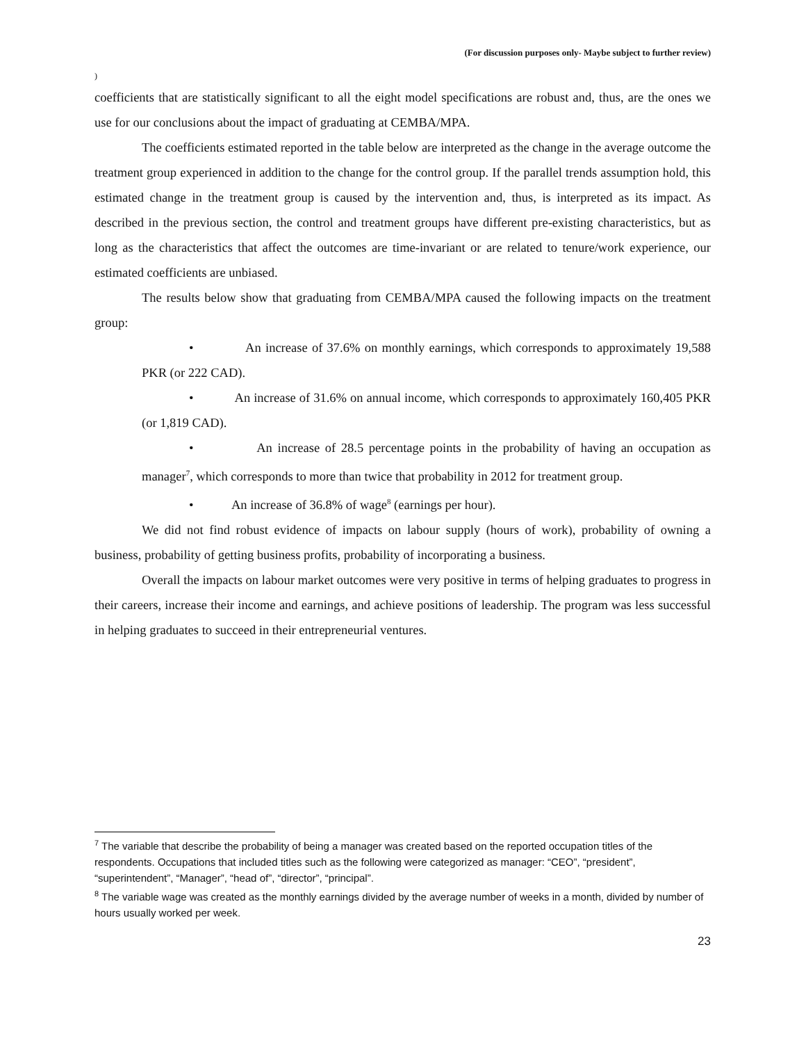(For discussion purposes only- Maybe subject to further review)
)
coefficients that are statistically significant to all the eight model specifications are robust and, thus, are the ones we use for our conclusions about the impact of graduating at CEMBA/MPA.
The coefficients estimated reported in the table below are interpreted as the change in the average outcome the treatment group experienced in addition to the change for the control group. If the parallel trends assumption hold, this estimated change in the treatment group is caused by the intervention and, thus, is interpreted as its impact. As described in the previous section, the control and treatment groups have different pre-existing characteristics, but as long as the characteristics that affect the outcomes are time-invariant or are related to tenure/work experience, our estimated coefficients are unbiased.
The results below show that graduating from CEMBA/MPA caused the following impacts on the treatment group:
• An increase of 37.6% on monthly earnings, which corresponds to approximately 19,588 PKR (or 222 CAD).
• An increase of 31.6% on annual income, which corresponds to approximately 160,405 PKR (or 1,819 CAD).
• An increase of 28.5 percentage points in the probability of having an occupation as manager<sup>7</sup>, which corresponds to more than twice that probability in 2012 for treatment group.
• An increase of 36.8% of wage<sup>8</sup> (earnings per hour).
We did not find robust evidence of impacts on labour supply (hours of work), probability of owning a business, probability of getting business profits, probability of incorporating a business.
Overall the impacts on labour market outcomes were very positive in terms of helping graduates to progress in their careers, increase their income and earnings, and achieve positions of leadership. The program was less successful in helping graduates to succeed in their entrepreneurial ventures.
<sup>7</sup> The variable that describe the probability of being a manager was created based on the reported occupation titles of the respondents. Occupations that included titles such as the following were categorized as manager: “CEO”, “president”, “superintendent”, “Manager”, “head of”, “director”, “principal”.
<sup>8</sup> The variable wage was created as the monthly earnings divided by the average number of weeks in a month, divided by number of hours usually worked per week.
23